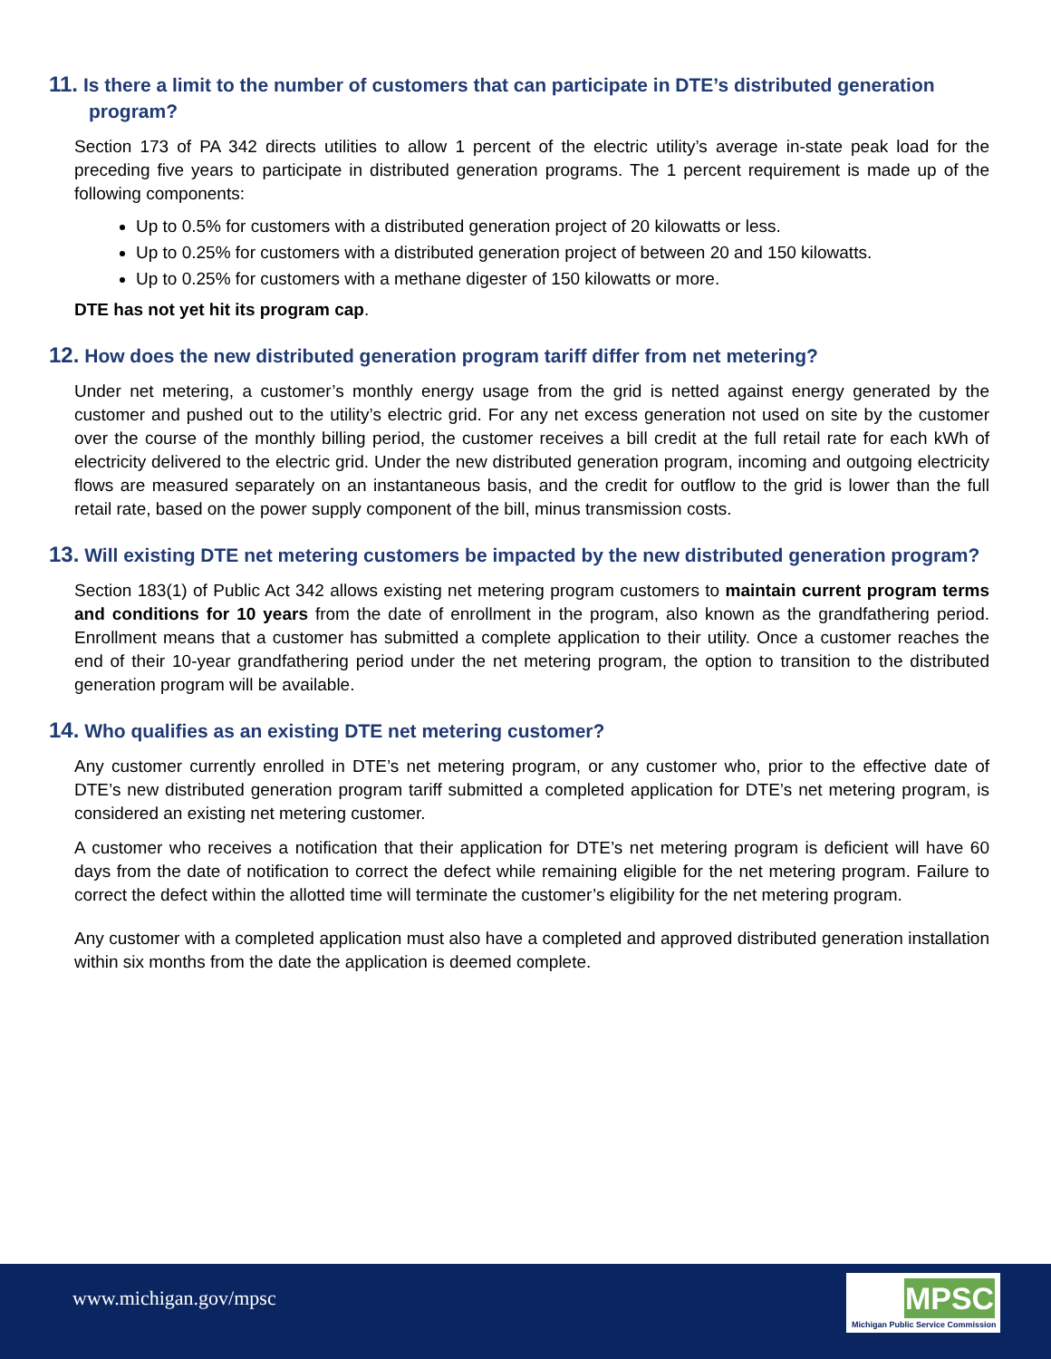11. Is there a limit to the number of customers that can participate in DTE’s distributed generation program?
Section 173 of PA 342 directs utilities to allow 1 percent of the electric utility’s average in-state peak load for the preceding five years to participate in distributed generation programs. The 1 percent requirement is made up of the following components:
Up to 0.5% for customers with a distributed generation project of 20 kilowatts or less.
Up to 0.25% for customers with a distributed generation project of between 20 and 150 kilowatts.
Up to 0.25% for customers with a methane digester of 150 kilowatts or more.
DTE has not yet hit its program cap.
12. How does the new distributed generation program tariff differ from net metering?
Under net metering, a customer’s monthly energy usage from the grid is netted against energy generated by the customer and pushed out to the utility’s electric grid. For any net excess generation not used on site by the customer over the course of the monthly billing period, the customer receives a bill credit at the full retail rate for each kWh of electricity delivered to the electric grid. Under the new distributed generation program, incoming and outgoing electricity flows are measured separately on an instantaneous basis, and the credit for outflow to the grid is lower than the full retail rate, based on the power supply component of the bill, minus transmission costs.
13. Will existing DTE net metering customers be impacted by the new distributed generation program?
Section 183(1) of Public Act 342 allows existing net metering program customers to maintain current program terms and conditions for 10 years from the date of enrollment in the program, also known as the grandfathering period. Enrollment means that a customer has submitted a complete application to their utility. Once a customer reaches the end of their 10-year grandfathering period under the net metering program, the option to transition to the distributed generation program will be available.
14. Who qualifies as an existing DTE net metering customer?
Any customer currently enrolled in DTE’s net metering program, or any customer who, prior to the effective date of DTE’s new distributed generation program tariff submitted a completed application for DTE’s net metering program, is considered an existing net metering customer.
A customer who receives a notification that their application for DTE’s net metering program is deficient will have 60 days from the date of notification to correct the defect while remaining eligible for the net metering program. Failure to correct the defect within the allotted time will terminate the customer’s eligibility for the net metering program.
Any customer with a completed application must also have a completed and approved distributed generation installation within six months from the date the application is deemed complete.
www.michigan.gov/mpsc
MPSC
Michigan Public Service Commission